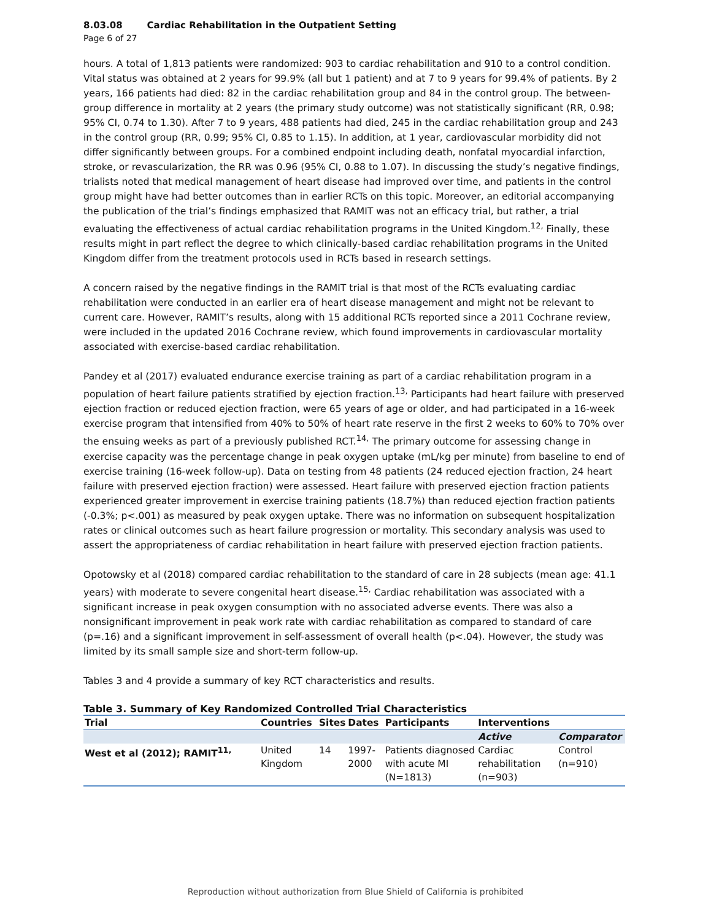8.03.08 Cardiac Rehabilitation in the Outpatient Setting
Page 6 of 27
hours. A total of 1,813 patients were randomized: 903 to cardiac rehabilitation and 910 to a control condition. Vital status was obtained at 2 years for 99.9% (all but 1 patient) and at 7 to 9 years for 99.4% of patients. By 2 years, 166 patients had died: 82 in the cardiac rehabilitation group and 84 in the control group. The between-group difference in mortality at 2 years (the primary study outcome) was not statistically significant (RR, 0.98; 95% CI, 0.74 to 1.30). After 7 to 9 years, 488 patients had died, 245 in the cardiac rehabilitation group and 243 in the control group (RR, 0.99; 95% CI, 0.85 to 1.15). In addition, at 1 year, cardiovascular morbidity did not differ significantly between groups. For a combined endpoint including death, nonfatal myocardial infarction, stroke, or revascularization, the RR was 0.96 (95% CI, 0.88 to 1.07). In discussing the study’s negative findings, trialists noted that medical management of heart disease had improved over time, and patients in the control group might have had better outcomes than in earlier RCTs on this topic. Moreover, an editorial accompanying the publication of the trial’s findings emphasized that RAMIT was not an efficacy trial, but rather, a trial evaluating the effectiveness of actual cardiac rehabilitation programs in the United Kingdom.<sup>12,</sup> Finally, these results might in part reflect the degree to which clinically-based cardiac rehabilitation programs in the United Kingdom differ from the treatment protocols used in RCTs based in research settings.
A concern raised by the negative findings in the RAMIT trial is that most of the RCTs evaluating cardiac rehabilitation were conducted in an earlier era of heart disease management and might not be relevant to current care. However, RAMIT’s results, along with 15 additional RCTs reported since a 2011 Cochrane review, were included in the updated 2016 Cochrane review, which found improvements in cardiovascular mortality associated with exercise-based cardiac rehabilitation.
Pandey et al (2017) evaluated endurance exercise training as part of a cardiac rehabilitation program in a population of heart failure patients stratified by ejection fraction.<sup>13,</sup> Participants had heart failure with preserved ejection fraction or reduced ejection fraction, were 65 years of age or older, and had participated in a 16-week exercise program that intensified from 40% to 50% of heart rate reserve in the first 2 weeks to 60% to 70% over the ensuing weeks as part of a previously published RCT.<sup>14,</sup> The primary outcome for assessing change in exercise capacity was the percentage change in peak oxygen uptake (mL/kg per minute) from baseline to end of exercise training (16-week follow-up). Data on testing from 48 patients (24 reduced ejection fraction, 24 heart failure with preserved ejection fraction) were assessed. Heart failure with preserved ejection fraction patients experienced greater improvement in exercise training patients (18.7%) than reduced ejection fraction patients (-0.3%; p<.001) as measured by peak oxygen uptake. There was no information on subsequent hospitalization rates or clinical outcomes such as heart failure progression or mortality. This secondary analysis was used to assert the appropriateness of cardiac rehabilitation in heart failure with preserved ejection fraction patients.
Opotowsky et al (2018) compared cardiac rehabilitation to the standard of care in 28 subjects (mean age: 41.1 years) with moderate to severe congenital heart disease.<sup>15,</sup> Cardiac rehabilitation was associated with a significant increase in peak oxygen consumption with no associated adverse events. There was also a nonsignificant improvement in peak work rate with cardiac rehabilitation as compared to standard of care (p=.16) and a significant improvement in self-assessment of overall health (p<.04). However, the study was limited by its small sample size and short-term follow-up.
Tables 3 and 4 provide a summary of key RCT characteristics and results.
Table 3. Summary of Key Randomized Controlled Trial Characteristics
| Trial | Countries | Sites | Dates | Participants | Interventions | |
| --- | --- | --- | --- | --- | --- | --- |
| | | | | | Active | Comparator |
| West et al (2012); RAMIT<sup>11,</sup> | United Kingdom | 14 | 1997-2000 | Patients diagnosed with acute MI (N=1813) | Cardiac rehabilitation (n=903) | Control (n=910) |
Reproduction without authorization from Blue Shield of California is prohibited